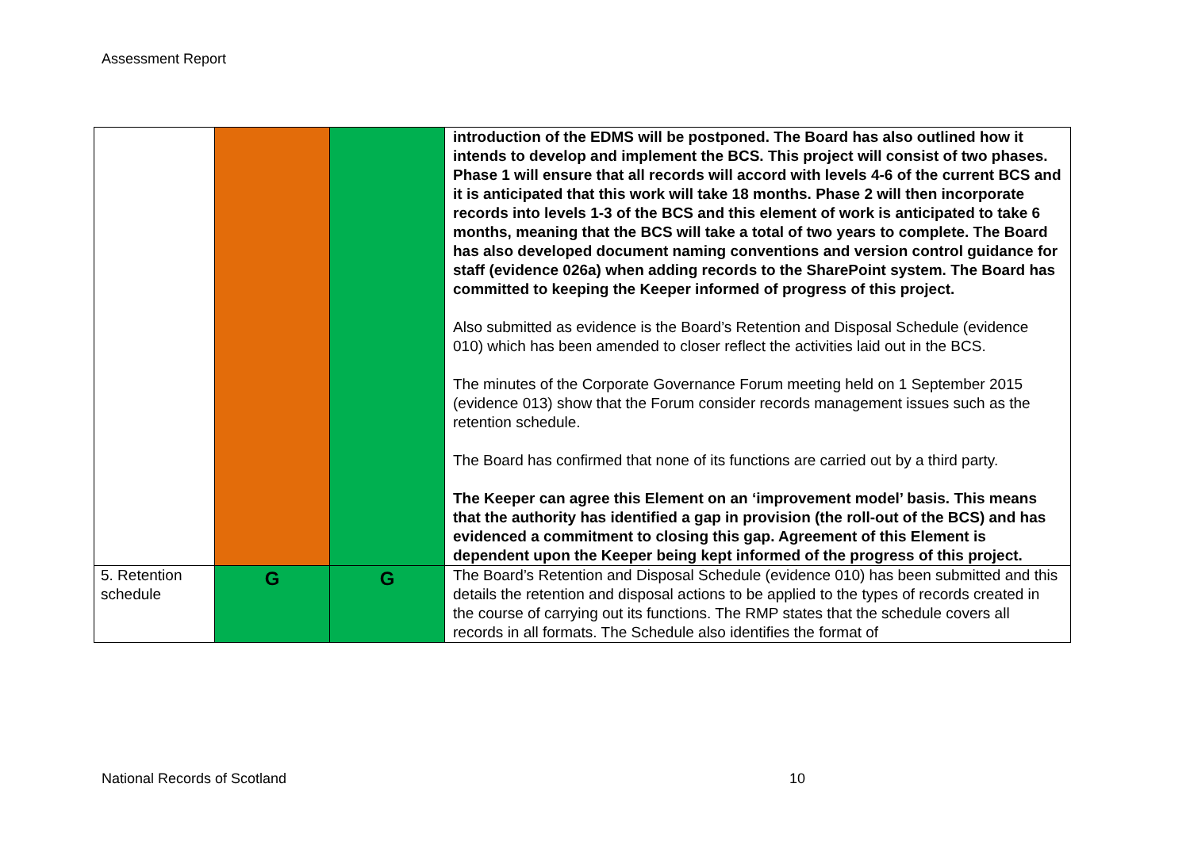Assessment Report
| | | | introduction of the EDMS will be postponed. The Board has also outlined how it intends to develop and implement the BCS. This project will consist of two phases. Phase 1 will ensure that all records will accord with levels 4-6 of the current BCS and it is anticipated that this work will take 18 months. Phase 2 will then incorporate records into levels 1-3 of the BCS and this element of work is anticipated to take 6 months, meaning that the BCS will take a total of two years to complete. The Board has also developed document naming conventions and version control guidance for staff (evidence 026a) when adding records to the SharePoint system. The Board has committed to keeping the Keeper informed of progress of this project. Also submitted as evidence is the Board’s Retention and Disposal Schedule (evidence 010) which has been amended to closer reflect the activities laid out in the BCS. The minutes of the Corporate Governance Forum meeting held on 1 September 2015 (evidence 013) show that the Forum consider records management issues such as the retention schedule. The Board has confirmed that none of its functions are carried out by a third party. The Keeper can agree this Element on an ‘improvement model’ basis. This means that the authority has identified a gap in provision (the roll-out of the BCS) and has evidenced a commitment to closing this gap. Agreement of this Element is dependent upon the Keeper being kept informed of the progress of this project. |
| 5. Retention schedule | G | G | The Board’s Retention and Disposal Schedule (evidence 010) has been submitted and this details the retention and disposal actions to be applied to the types of records created in the course of carrying out its functions. The RMP states that the schedule covers all records in all formats. The Schedule also identifies the format of |
National Records of Scotland 10